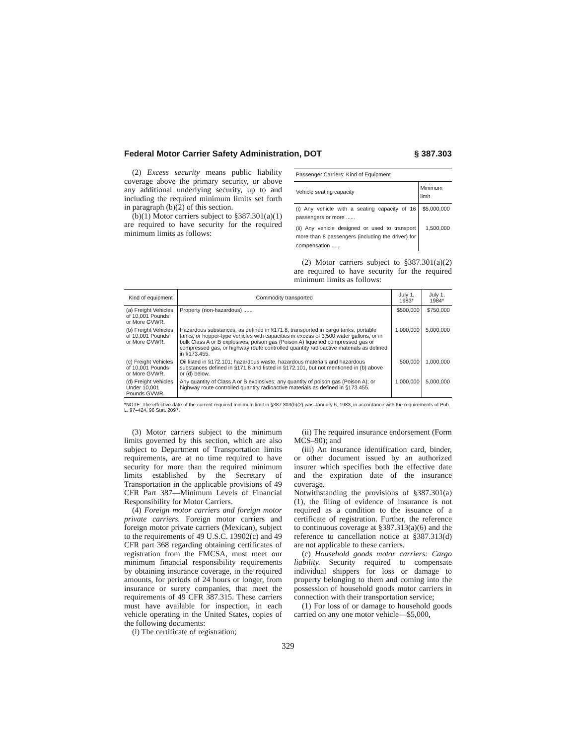Federal Motor Carrier Safety Administration, DOT § 387.303
(2) Excess security means public liability coverage above the primary security, or above any additional underlying security, up to and including the required minimum limits set forth in paragraph (b)(2) of this section.
(b)(1) Motor carriers subject to §387.301(a)(1) are required to have security for the required minimum limits as follows:
| Passenger Carriers: Kind of Equipment | |
| --- | --- |
| Vehicle seating capacity | Minimum limit |
| (i) Any vehicle with a seating capacity of 16 passengers or more ...... | $5,000,000 |
| (ii) Any vehicle designed or used to transport more than 8 passengers (including the driver) for compensation ...... | 1,500,000 |
(2) Motor carriers subject to §387.301(a)(2) are required to have security for the required minimum limits as follows:
| Kind of equipment | Commodity transported | July 1, 1983* | July 1, 1984* |
| --- | --- | --- | --- |
| (a) Freight Vehicles of 10,001 Pounds or More GVWR. | Property (non-hazardous) ...... | $500,000 | $750,000 |
| (b) Freight Vehicles of 10,001 Pounds or More GVWR. | Hazardous substances, as defined in §171.8, transported in cargo tanks, portable tanks, or hopper-type vehicles with capacities in excess of 3,500 water gallons, or in bulk Class A or B explosives, poison gas (Poison A) liquefied compressed gas or compressed gas, or highway route controlled quantity radioactive materials as defined in §173.455. | 1,000,000 | 5,000,000 |
| (c) Freight Vehicles of 10,001 Pounds or More GVWR. | Oil listed in §172.101; hazardous waste, hazardous materials and hazardous substances defined in §171.8 and listed in §172.101, but not mentioned in (b) above or (d) below. | 500,000 | 1,000,000 |
| (d) Freight Vehicles Under 10,001 Pounds GVWR. | Any quantity of Class A or B explosives; any quantity of poison gas (Poison A); or highway route controlled quantity radioactive materials as defined in §173.455. | 1,000,000 | 5,000,000 |
*NOTE: The effective date of the current required minimum limit in §387.303(b)(2) was January 6, 1983, in accordance with the requirements of Pub. L. 97–424, 96 Stat. 2097.
(3) Motor carriers subject to the minimum limits governed by this section, which are also subject to Department of Transportation limits requirements, are at no time required to have security for more than the required minimum limits established by the Secretary of Transportation in the applicable provisions of 49 CFR Part 387—Minimum Levels of Financial Responsibility for Motor Carriers.
(4) Foreign motor carriers and foreign motor private carriers. Foreign motor carriers and foreign motor private carriers (Mexican), subject to the requirements of 49 U.S.C. 13902(c) and 49 CFR part 368 regarding obtaining certificates of registration from the FMCSA, must meet our minimum financial responsibility requirements by obtaining insurance coverage, in the required amounts, for periods of 24 hours or longer, from insurance or surety companies, that meet the requirements of 49 CFR 387.315. These carriers must have available for inspection, in each vehicle operating in the United States, copies of the following documents:
(i) The certificate of registration;
(ii) The required insurance endorsement (Form MCS–90); and
(iii) An insurance identification card, binder, or other document issued by an authorized insurer which specifies both the effective date and the expiration date of the insurance coverage.
Notwithstanding the provisions of §387.301(a)(1), the filing of evidence of insurance is not required as a condition to the issuance of a certificate of registration. Further, the reference to continuous coverage at §387.313(a)(6) and the reference to cancellation notice at §387.313(d) are not applicable to these carriers.
(c) Household goods motor carriers: Cargo liability. Security required to compensate individual shippers for loss or damage to property belonging to them and coming into the possession of household goods motor carriers in connection with their transportation service;
(1) For loss of or damage to household goods carried on any one motor vehicle—$5,000,
329